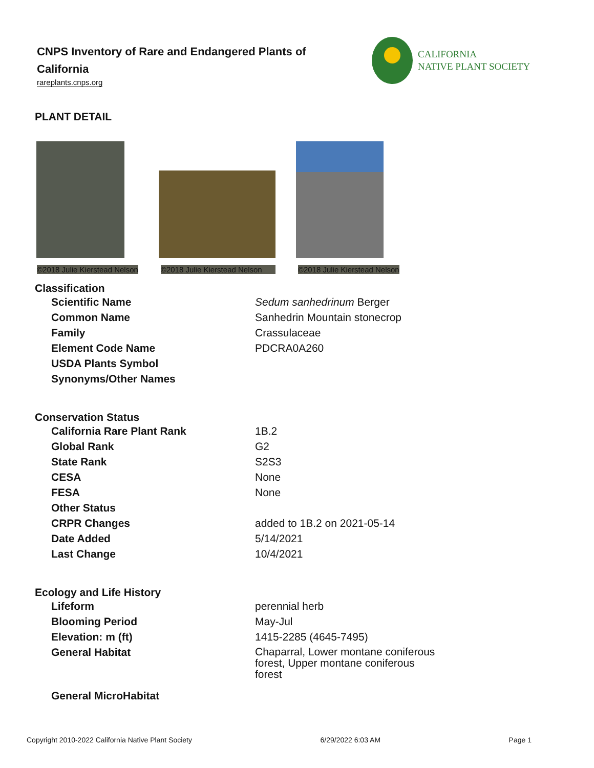CNPS Inventory of Rare and Endangered Plants of California
rareplants.cnps.org
CALIFORNIA
NATIVE PLANT SOCIETY
PLANT DETAIL
©2018 Julie Kierstead Nelson
©2018 Julie Kierstead Nelson
©2018 Julie Kierstead Nelson
Classification
| Scientific Name | Sedum sanhedrinum Berger |
| Common Name | Sanhedrin Mountain stonecrop |
| Family | Crassulaceae |
| Element Code Name | PDCRA0A260 |
| USDA Plants Symbol | |
| Synonyms/Other Names | |
Conservation Status
| California Rare Plant Rank | 1B.2 |
| Global Rank | G2 |
| State Rank | S2S3 |
| CESA | None |
| FESA | None |
| Other Status | |
| CRPR Changes | added to 1B.2 on 2021-05-14 |
| Date Added | 5/14/2021 |
| Last Change | 10/4/2021 |
Ecology and Life History
| Lifeform | perennial herb |
| Blooming Period | May-Jul |
| Elevation: m (ft) | 1415-2285 (4645-7495) |
| General Habitat | Chaparral, Lower montane coniferous forest, Upper montane coniferous forest |
| General MicroHabitat | |
Copyright 2010-2022 California Native Plant Society 6/29/2022 6:03 AM Page 1